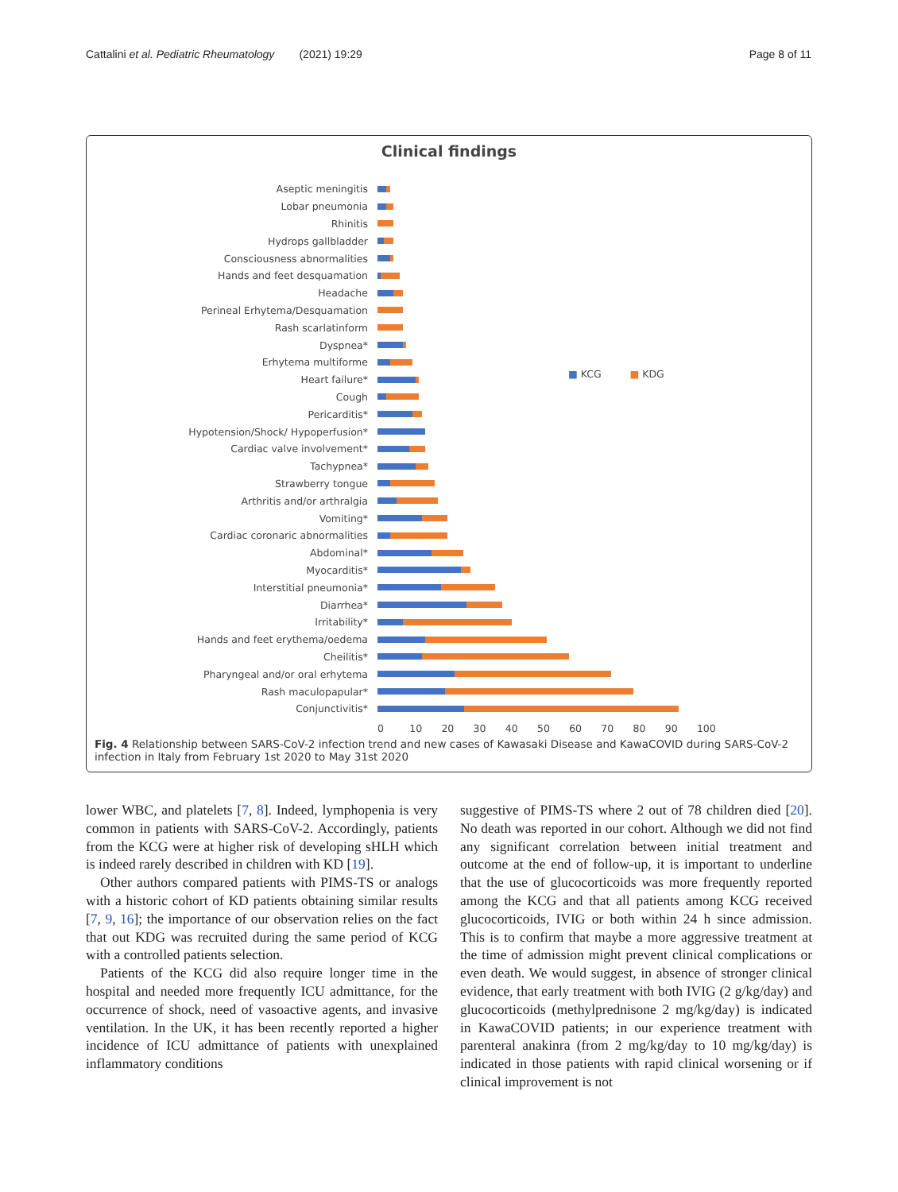Cattalini et al. Pediatric Rheumatology (2021) 19:29 Page 8 of 11
Clinical findings
■ KCG ■ KDG
Aseptic meningitis
Lobar pneumonia
Rhinitis
Hydrops gallbladder
Consciousness abnormalities
Hands and feet desquamation
Headache
Perineal Erhytema/Desquamation
Rash scarlatinform
Dyspnea*
Erhytema multiforme
Heart failure*
Cough
Pericarditis*
Hypotension/Shock/ Hypoperfusion*
Cardiac valve involvement*
Tachypnea*
Strawberry tongue
Arthritis and/or arthralgia
Vomiting*
Cardiac coronaric abnormalities
Abdominal*
Myocarditis*
Interstitial pneumonia*
Diarrhea*
Irritability*
Hands and feet erythema/oedema
Cheilitis*
Pharyngeal and/or oral erhytema
Rash maculopapular*
Conjunctivitis*
0 10 20 30 40 50 60 70 80 90 100
Fig. 4 Relationship between SARS-CoV-2 infection trend and new cases of Kawasaki Disease and KawaCOVID during SARS-CoV-2 infection in Italy from February 1st 2020 to May 31st 2020
lower WBC, and platelets [7, 8]. Indeed, lymphopenia is very common in patients with SARS-CoV-2. Accordingly, patients from the KCG were at higher risk of developing sHLH which is indeed rarely described in children with KD [19].
Other authors compared patients with PIMS-TS or analogs with a historic cohort of KD patients obtaining similar results [7, 9, 16]; the importance of our observation relies on the fact that out KDG was recruited during the same period of KCG with a controlled patients selection.
Patients of the KCG did also require longer time in the hospital and needed more frequently ICU admittance, for the occurrence of shock, need of vasoactive agents, and invasive ventilation. In the UK, it has been recently reported a higher incidence of ICU admittance of patients with unexplained inflammatory conditions
suggestive of PIMS-TS where 2 out of 78 children died [20]. No death was reported in our cohort. Although we did not find any significant correlation between initial treatment and outcome at the end of follow-up, it is important to underline that the use of glucocorticoids was more frequently reported among the KCG and that all patients among KCG received glucocorticoids, IVIG or both within 24 h since admission. This is to confirm that maybe a more aggressive treatment at the time of admission might prevent clinical complications or even death. We would suggest, in absence of stronger clinical evidence, that early treatment with both IVIG (2 g/kg/day) and glucocorticoids (methylprednisone 2 mg/kg/day) is indicated in KawaCOVID patients; in our experience treatment with parenteral anakinra (from 2 mg/kg/day to 10 mg/kg/day) is indicated in those patients with rapid clinical worsening or if clinical improvement is not